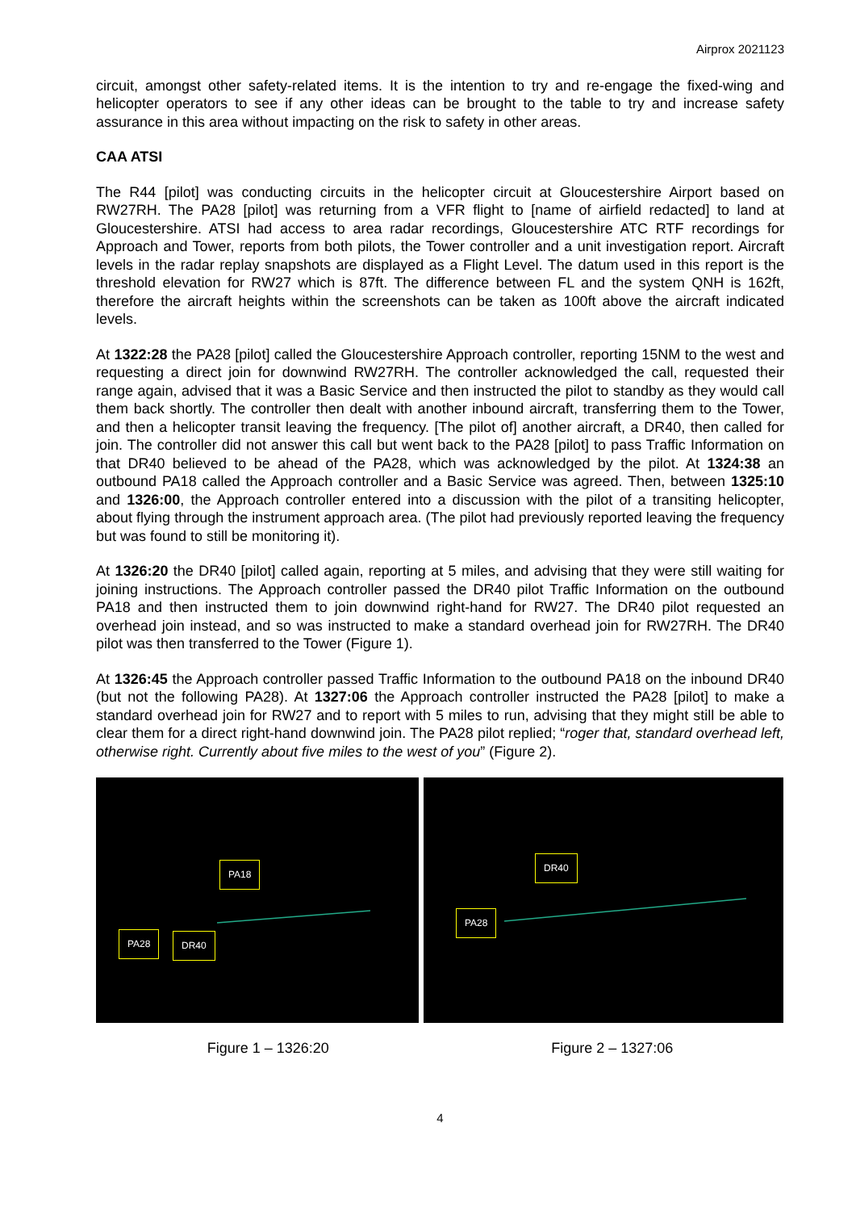Airprox 2021123
circuit, amongst other safety-related items. It is the intention to try and re-engage the fixed-wing and helicopter operators to see if any other ideas can be brought to the table to try and increase safety assurance in this area without impacting on the risk to safety in other areas.
CAA ATSI
The R44 [pilot] was conducting circuits in the helicopter circuit at Gloucestershire Airport based on RW27RH. The PA28 [pilot] was returning from a VFR flight to [name of airfield redacted] to land at Gloucestershire. ATSI had access to area radar recordings, Gloucestershire ATC RTF recordings for Approach and Tower, reports from both pilots, the Tower controller and a unit investigation report. Aircraft levels in the radar replay snapshots are displayed as a Flight Level. The datum used in this report is the threshold elevation for RW27 which is 87ft. The difference between FL and the system QNH is 162ft, therefore the aircraft heights within the screenshots can be taken as 100ft above the aircraft indicated levels.
At 1322:28 the PA28 [pilot] called the Gloucestershire Approach controller, reporting 15NM to the west and requesting a direct join for downwind RW27RH. The controller acknowledged the call, requested their range again, advised that it was a Basic Service and then instructed the pilot to standby as they would call them back shortly. The controller then dealt with another inbound aircraft, transferring them to the Tower, and then a helicopter transit leaving the frequency. [The pilot of] another aircraft, a DR40, then called for join. The controller did not answer this call but went back to the PA28 [pilot] to pass Traffic Information on that DR40 believed to be ahead of the PA28, which was acknowledged by the pilot. At 1324:38 an outbound PA18 called the Approach controller and a Basic Service was agreed. Then, between 1325:10 and 1326:00, the Approach controller entered into a discussion with the pilot of a transiting helicopter, about flying through the instrument approach area. (The pilot had previously reported leaving the frequency but was found to still be monitoring it).
At 1326:20 the DR40 [pilot] called again, reporting at 5 miles, and advising that they were still waiting for joining instructions. The Approach controller passed the DR40 pilot Traffic Information on the outbound PA18 and then instructed them to join downwind right-hand for RW27. The DR40 pilot requested an overhead join instead, and so was instructed to make a standard overhead join for RW27RH. The DR40 pilot was then transferred to the Tower (Figure 1).
At 1326:45 the Approach controller passed Traffic Information to the outbound PA18 on the inbound DR40 (but not the following PA28). At 1327:06 the Approach controller instructed the PA28 [pilot] to make a standard overhead join for RW27 and to report with 5 miles to run, advising that they might still be able to clear them for a direct right-hand downwind join. The PA28 pilot replied; “roger that, standard overhead left, otherwise right. Currently about five miles to the west of you” (Figure 2).
PA18
PA28 DR40
DR40
PA28
Figure 1 – 1326:20 Figure 2 – 1327:06
4